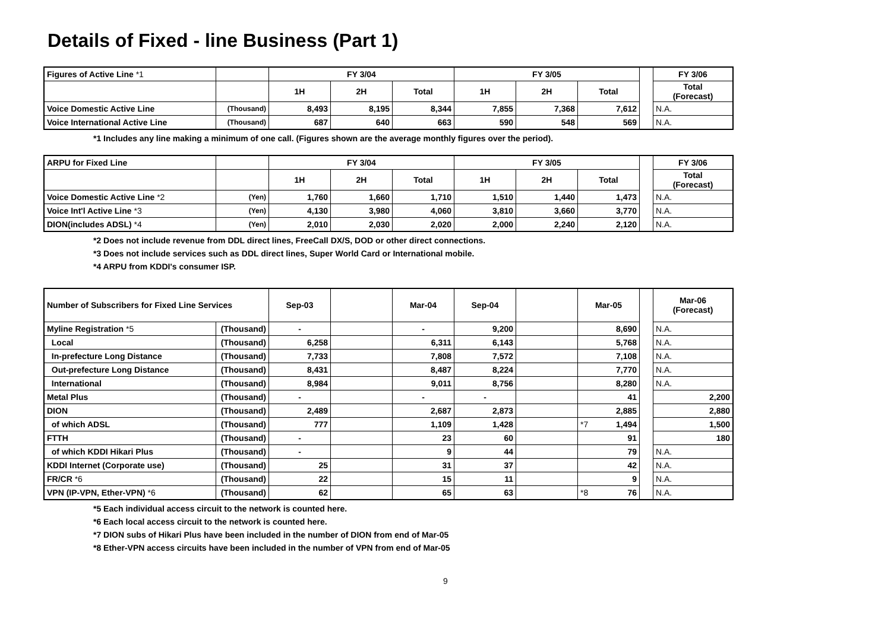Details of Fixed - line Business (Part 1)
| Figures of Active Line *1 | | FY 3/04 | | | FY 3/05 | | | | FY 3/06 |
| | | 1H | 2H | Total | 1H | 2H | Total | | Total (Forecast) |
| Voice Domestic Active Line | (Thousand) | 8,493 | 8,195 | 8,344 | 7,855 | 7,368 | 7,612 | | N.A. |
| Voice International Active Line | (Thousand) | 687 | 640 | 663 | 590 | 548 | 569 | | N.A. |
*1 Includes any line making a minimum of one call. (Figures shown are the average monthly figures over the period).
| ARPU for Fixed Line | | FY 3/04 | | | FY 3/05 | | | | FY 3/06 |
| | | 1H | 2H | Total | 1H | 2H | Total | | Total (Forecast) |
| Voice Domestic Active Line *2 | (Yen) | 1,760 | 1,660 | 1,710 | 1,510 | 1,440 | 1,473 | | N.A. |
| Voice Int'l Active Line *3 | (Yen) | 4,130 | 3,980 | 4,060 | 3,810 | 3,660 | 3,770 | | N.A. |
| DION(includes ADSL) *4 | (Yen) | 2,010 | 2,030 | 2,020 | 2,000 | 2,240 | 2,120 | | N.A. |
*2 Does not include revenue from DDL direct lines, FreeCall DX/S, DOD or other direct connections.
*3 Does not include services such as DDL direct lines, Super World Card or International mobile.
*4 ARPU from KDDI's consumer ISP.
| Number of Subscribers for Fixed Line Services | | Sep-03 | | Mar-04 | Sep-04 | | Mar-05 | | Mar-06 (Forecast) |
| Myline Registration *5 | (Thousand) | - | | - | 9,200 | | 8,690 | | N.A. |
| Local | (Thousand) | 6,258 | | 6,311 | 6,143 | | 5,768 | | N.A. |
| In-prefecture Long Distance | (Thousand) | 7,733 | | 7,808 | 7,572 | | 7,108 | | N.A. |
| Out-prefecture Long Distance | (Thousand) | 8,431 | | 8,487 | 8,224 | | 7,770 | | N.A. |
| International | (Thousand) | 8,984 | | 9,011 | 8,756 | | 8,280 | | N.A. |
| Metal Plus | (Thousand) | - | | - | - | | 41 | | 2,200 |
| DION | (Thousand) | 2,489 | | 2,687 | 2,873 | | 2,885 | | 2,880 |
| of which ADSL | (Thousand) | 777 | | 1,109 | 1,428 | | *7 1,494 | | 1,500 |
| FTTH | (Thousand) | - | | 23 | 60 | | 91 | | 180 |
| of which KDDI Hikari Plus | (Thousand) | - | | 9 | 44 | | 79 | | N.A. |
| KDDI Internet (Corporate use) | (Thousand) | 25 | | 31 | 37 | | 42 | | N.A. |
| FR/CR *6 | (Thousand) | 22 | | 15 | 11 | | 9 | | N.A. |
| VPN (IP-VPN, Ether-VPN) *6 | (Thousand) | 62 | | 65 | 63 | | *8 76 | | N.A. |
*5 Each individual access circuit to the network is counted here.
*6 Each local access circuit to the network is counted here.
*7 DION subs of Hikari Plus have been included in the number of DION from end of Mar-05
*8 Ether-VPN access circuits have been included in the number of VPN from end of Mar-05
9